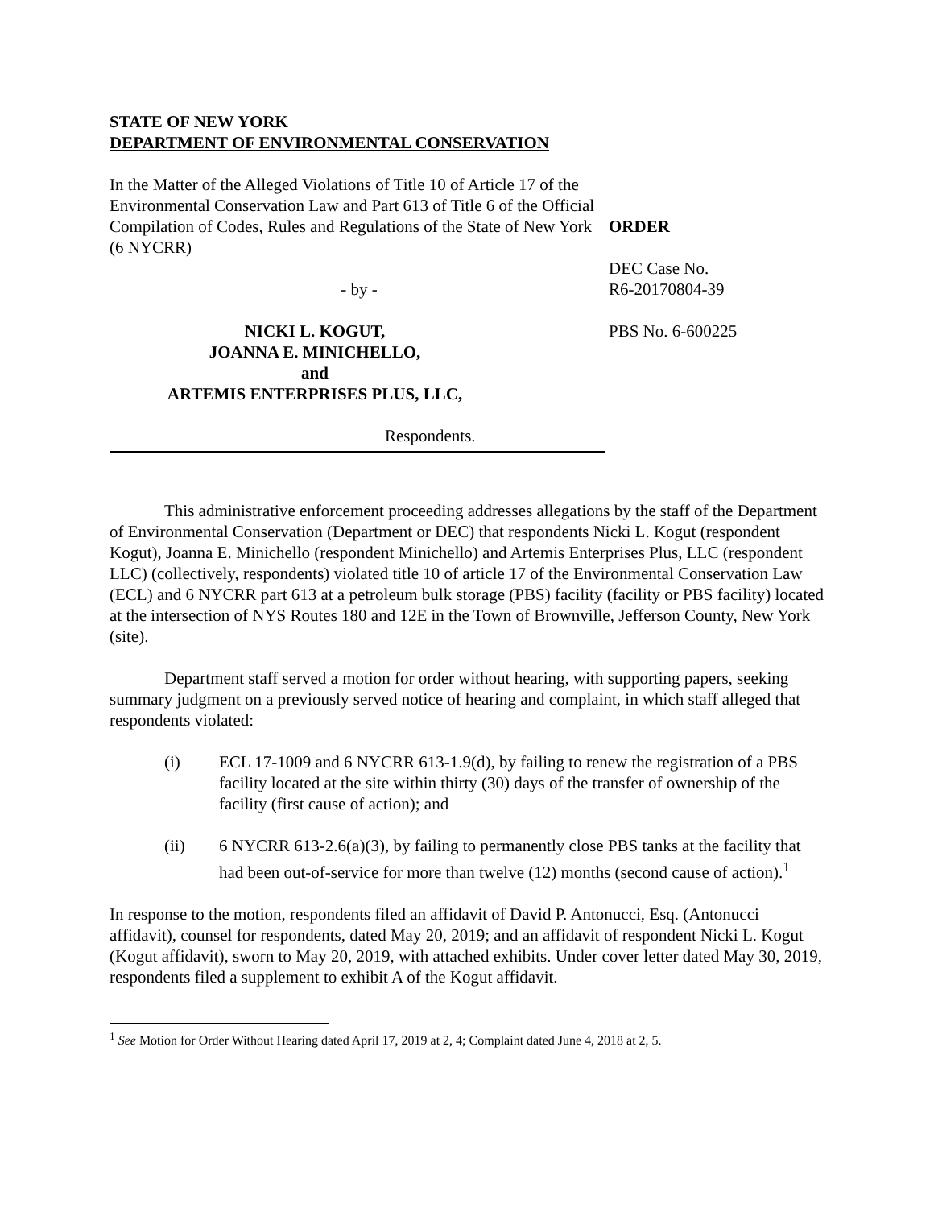STATE OF NEW YORK
DEPARTMENT OF ENVIRONMENTAL CONSERVATION
In the Matter of the Alleged Violations of Title 10 of Article 17 of the Environmental Conservation Law and Part 613 of Title 6 of the Official Compilation of Codes, Rules and Regulations of the State of New York (6 NYCRR)
- by -
NICKI L. KOGUT,
JOANNA E. MINICHELLO,
and
ARTEMIS ENTERPRISES PLUS, LLC,
Respondents.
ORDER
DEC Case No.
R6-20170804-39
PBS No. 6-600225
This administrative enforcement proceeding addresses allegations by the staff of the Department of Environmental Conservation (Department or DEC) that respondents Nicki L. Kogut (respondent Kogut), Joanna E. Minichello (respondent Minichello) and Artemis Enterprises Plus, LLC (respondent LLC) (collectively, respondents) violated title 10 of article 17 of the Environmental Conservation Law (ECL) and 6 NYCRR part 613 at a petroleum bulk storage (PBS) facility (facility or PBS facility) located at the intersection of NYS Routes 180 and 12E in the Town of Brownville, Jefferson County, New York (site).
Department staff served a motion for order without hearing, with supporting papers, seeking summary judgment on a previously served notice of hearing and complaint, in which staff alleged that respondents violated:
(i) ECL 17-1009 and 6 NYCRR 613-1.9(d), by failing to renew the registration of a PBS facility located at the site within thirty (30) days of the transfer of ownership of the facility (first cause of action); and
(ii) 6 NYCRR 613-2.6(a)(3), by failing to permanently close PBS tanks at the facility that had been out-of-service for more than twelve (12) months (second cause of action).<sup>1</sup>
In response to the motion, respondents filed an affidavit of David P. Antonucci, Esq. (Antonucci affidavit), counsel for respondents, dated May 20, 2019; and an affidavit of respondent Nicki L. Kogut (Kogut affidavit), sworn to May 20, 2019, with attached exhibits. Under cover letter dated May 30, 2019, respondents filed a supplement to exhibit A of the Kogut affidavit.
<sup>1</sup> See Motion for Order Without Hearing dated April 17, 2019 at 2, 4; Complaint dated June 4, 2018 at 2, 5.